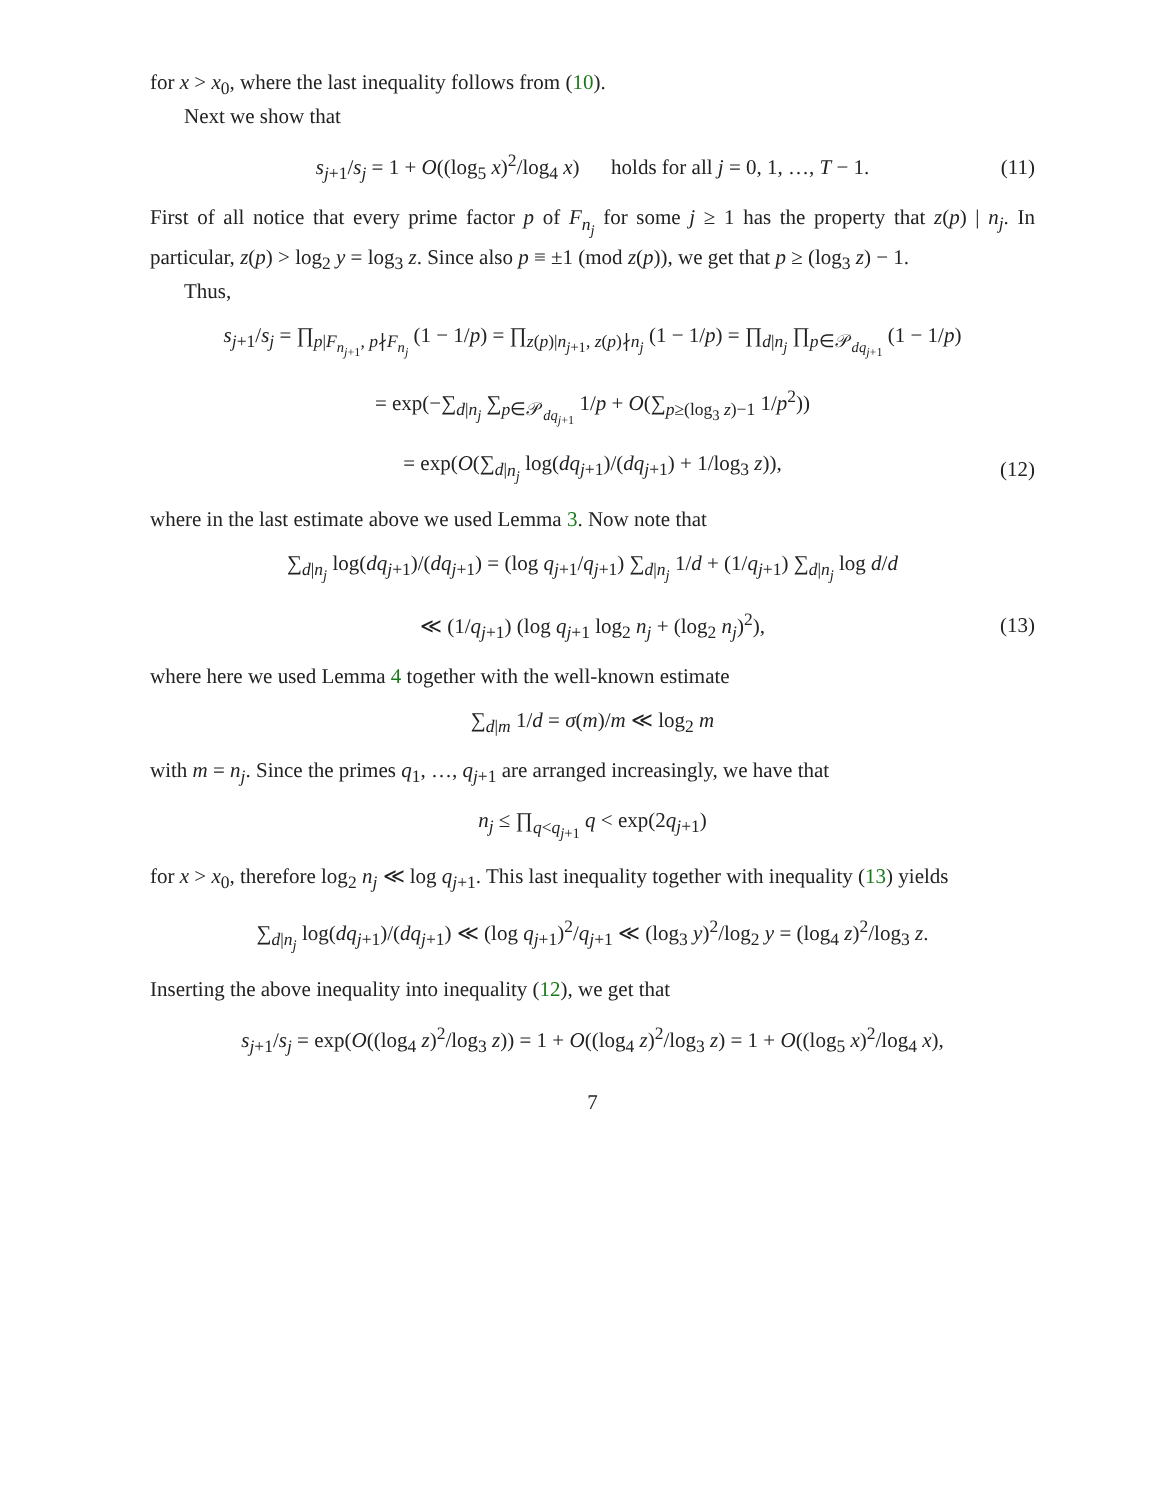for x > x<sub>0</sub>, where the last inequality follows from (10).
Next we show that
s<sub>j+1</sub>/s<sub>j</sub> = 1 + O((log<sub>5</sub> x)<sup>2</sup>/log<sub>4</sub> x) holds for all j = 0, 1, …, T − 1. (11)
First of all notice that every prime factor p of F<sub>n<sub>j</sub></sub> for some j ≥ 1 has the property that z(p) | n<sub>j</sub>. In particular, z(p) > log<sub>2</sub> y = log<sub>3</sub> z. Since also p ≡ ±1 (mod z(p)), we get that p ≥ (log<sub>3</sub> z) − 1.
Thus,
s<sub>j+1</sub>/s<sub>j</sub> = ∏<sub>p|F<sub>n<sub>j+1</sub></sub>, p∤F<sub>n<sub>j</sub></sub></sub> (1 − 1/p) = ∏<sub>z(p)|n<sub>j+1</sub>, z(p)∤n<sub>j</sub></sub> (1 − 1/p) = ∏<sub>d|n<sub>j</sub></sub> ∏<sub>p∈𝒫<sub>dq<sub>j+1</sub></sub></sub> (1 − 1/p)
= exp(−∑<sub>d|n<sub>j</sub></sub> ∑<sub>p∈𝒫<sub>dq<sub>j+1</sub></sub></sub> 1/p + O(∑<sub>p≥(log<sub>3</sub> z)−1</sub> 1/p<sup>2</sup>))
= exp(O(∑<sub>d|n<sub>j</sub></sub> log(dq<sub>j+1</sub>)/(dq<sub>j+1</sub>) + 1/log<sub>3</sub> z)), (12)
where in the last estimate above we used Lemma 3. Now note that
∑<sub>d|n<sub>j</sub></sub> log(dq<sub>j+1</sub>)/(dq<sub>j+1</sub>) = (log q<sub>j+1</sub>/q<sub>j+1</sub>) ∑<sub>d|n<sub>j</sub></sub> 1/d + (1/q<sub>j+1</sub>) ∑<sub>d|n<sub>j</sub></sub> log d/d
≪ (1/q<sub>j+1</sub>) (log q<sub>j+1</sub> log<sub>2</sub> n<sub>j</sub> + (log<sub>2</sub> n<sub>j</sub>)<sup>2</sup>), (13)
where here we used Lemma 4 together with the well-known estimate
∑<sub>d|m</sub> 1/d = σ(m)/m ≪ log<sub>2</sub> m
with m = n<sub>j</sub>. Since the primes q<sub>1</sub>, …, q<sub>j+1</sub> are arranged increasingly, we have that
n<sub>j</sub> ≤ ∏<sub>q<q<sub>j+1</sub></sub> q < exp(2q<sub>j+1</sub>)
for x > x<sub>0</sub>, therefore log<sub>2</sub> n<sub>j</sub> ≪ log q<sub>j+1</sub>. This last inequality together with inequality (13) yields
∑<sub>d|n<sub>j</sub></sub> log(dq<sub>j+1</sub>)/(dq<sub>j+1</sub>) ≪ (log q<sub>j+1</sub>)<sup>2</sup>/q<sub>j+1</sub> ≪ (log<sub>3</sub> y)<sup>2</sup>/log<sub>2</sub> y = (log<sub>4</sub> z)<sup>2</sup>/log<sub>3</sub> z.
Inserting the above inequality into inequality (12), we get that
s<sub>j+1</sub>/s<sub>j</sub> = exp(O((log<sub>4</sub> z)<sup>2</sup>/log<sub>3</sub> z)) = 1 + O((log<sub>4</sub> z)<sup>2</sup>/log<sub>3</sub> z) = 1 + O((log<sub>5</sub> x)<sup>2</sup>/log<sub>4</sub> x),
7